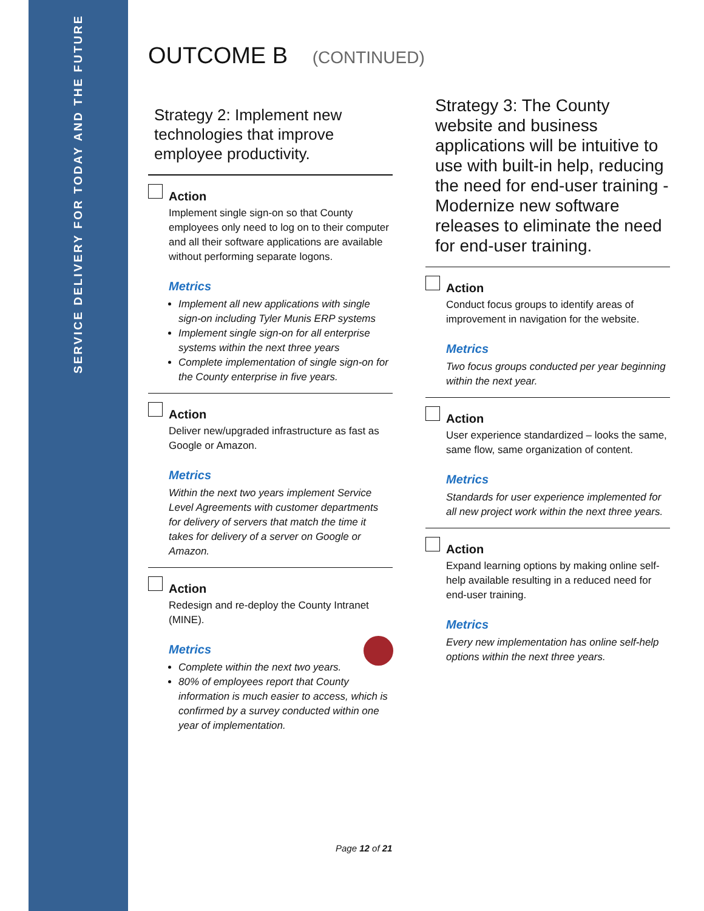SERVICE DELIVERY FOR TODAY AND THE FUTURE
OUTCOME B (CONTINUED)
Strategy 2: Implement new technologies that improve employee productivity.
Action
Implement single sign-on so that County employees only need to log on to their computer and all their software applications are available without performing separate logons.
Metrics
Implement all new applications with single sign-on including Tyler Munis ERP systems
Implement single sign-on for all enterprise systems within the next three years
Complete implementation of single sign-on for the County enterprise in five years.
Action
Deliver new/upgraded infrastructure as fast as Google or Amazon.
Metrics
Within the next two years implement Service Level Agreements with customer departments for delivery of servers that match the time it takes for delivery of a server on Google or Amazon.
Action
Redesign and re-deploy the County Intranet (MINE).
Metrics
Complete within the next two years.
80% of employees report that County information is much easier to access, which is confirmed by a survey conducted within one year of implementation.
Strategy 3: The County website and business applications will be intuitive to use with built-in help, reducing the need for end-user training - Modernize new software releases to eliminate the need for end-user training.
Action
Conduct focus groups to identify areas of improvement in navigation for the website.
Metrics
Two focus groups conducted per year beginning within the next year.
Action
User experience standardized – looks the same, same flow, same organization of content.
Metrics
Standards for user experience implemented for all new project work within the next three years.
Action
Expand learning options by making online self-help available resulting in a reduced need for end-user training.
Metrics
Every new implementation has online self-help options within the next three years.
Page 12 of 21